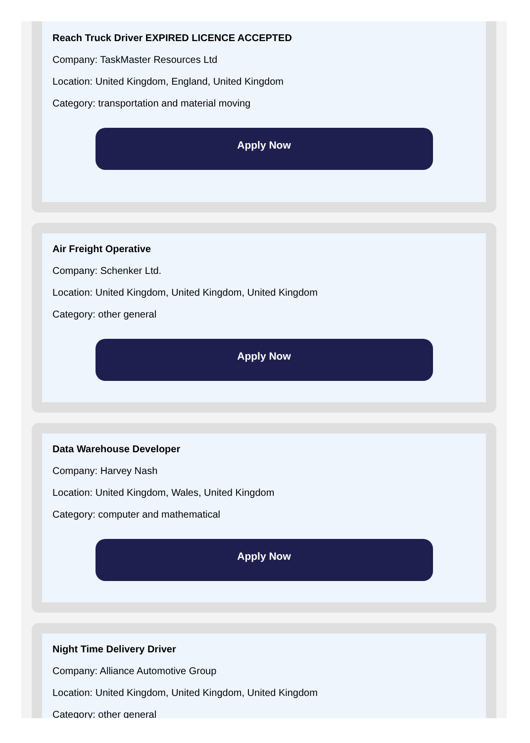Reach Truck Driver EXPIRED LICENCE ACCEPTED
Company: TaskMaster Resources Ltd
Location: United Kingdom, England, United Kingdom
Category: transportation and material moving
Apply Now
Air Freight Operative
Company: Schenker Ltd.
Location: United Kingdom, United Kingdom, United Kingdom
Category: other general
Apply Now
Data Warehouse Developer
Company: Harvey Nash
Location: United Kingdom, Wales, United Kingdom
Category: computer and mathematical
Apply Now
Night Time Delivery Driver
Company: Alliance Automotive Group
Location: United Kingdom, United Kingdom, United Kingdom
Category: other general